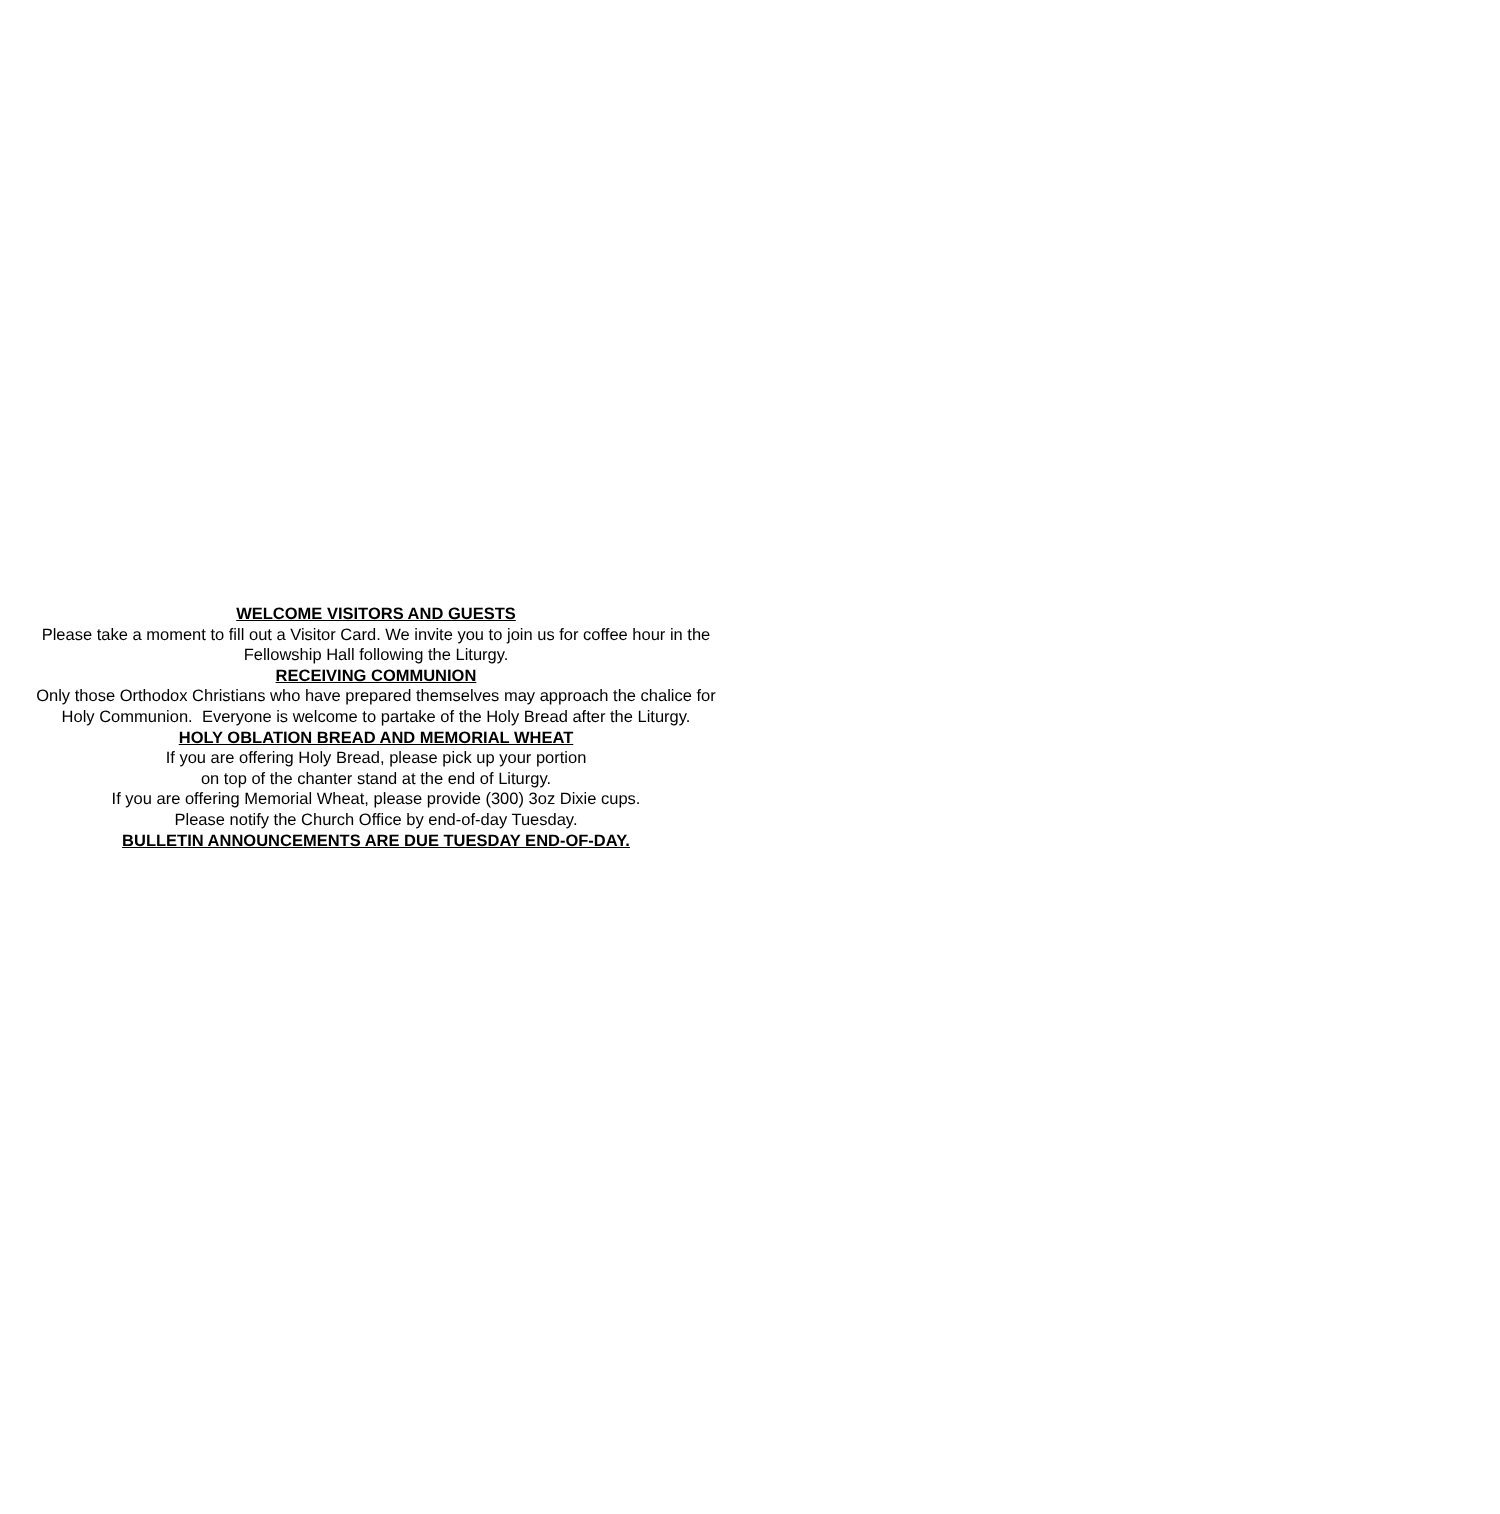WELCOME VISITORS AND GUESTS
Please take a moment to fill out a Visitor Card. We invite you to join us for coffee hour in the Fellowship Hall following the Liturgy.
RECEIVING COMMUNION
Only those Orthodox Christians who have prepared themselves may approach the chalice for Holy Communion. Everyone is welcome to partake of the Holy Bread after the Liturgy.
HOLY OBLATION BREAD AND MEMORIAL WHEAT
If you are offering Holy Bread, please pick up your portion
on top of the chanter stand at the end of Liturgy.
If you are offering Memorial Wheat, please provide (300) 3oz Dixie cups.
Please notify the Church Office by end-of-day Tuesday.
BULLETIN ANNOUNCEMENTS ARE DUE TUESDAY END-OF-DAY.